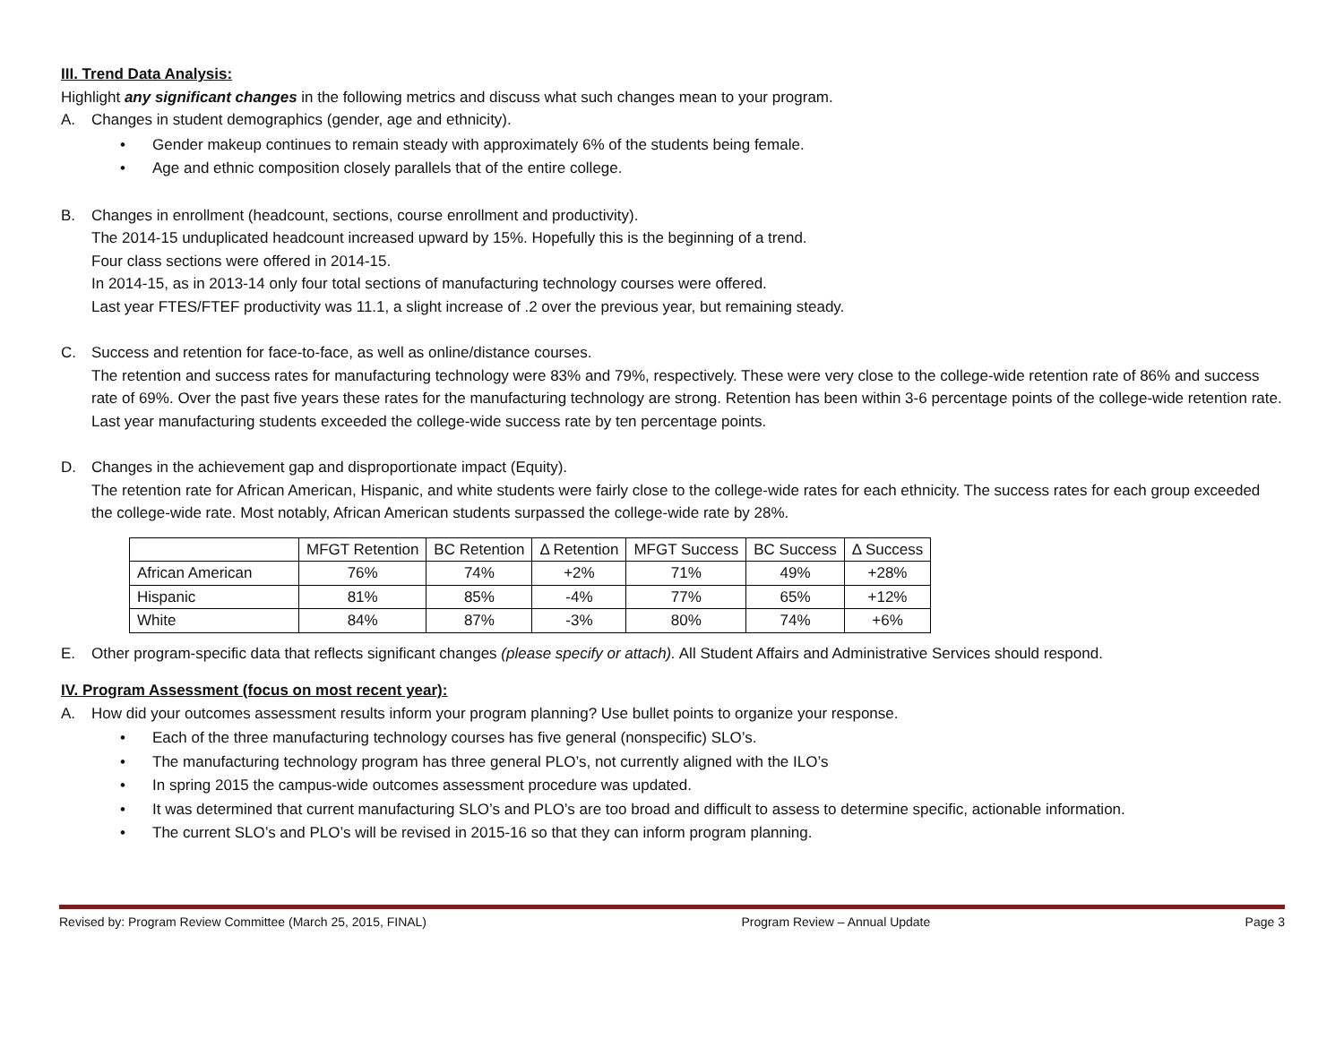III. Trend Data Analysis:
Highlight any significant changes in the following metrics and discuss what such changes mean to your program.
A. Changes in student demographics (gender, age and ethnicity).
• Gender makeup continues to remain steady with approximately 6% of the students being female.
• Age and ethnic composition closely parallels that of the entire college.
B. Changes in enrollment (headcount, sections, course enrollment and productivity).
The 2014-15 unduplicated headcount increased upward by 15%. Hopefully this is the beginning of a trend.
Four class sections were offered in 2014-15.
In 2014-15, as in 2013-14 only four total sections of manufacturing technology courses were offered.
Last year FTES/FTEF productivity was 11.1, a slight increase of .2 over the previous year, but remaining steady.
C. Success and retention for face-to-face, as well as online/distance courses.
The retention and success rates for manufacturing technology were 83% and 79%, respectively. These were very close to the college-wide retention rate of 86% and success rate of 69%. Over the past five years these rates for the manufacturing technology are strong. Retention has been within 3-6 percentage points of the college-wide retention rate. Last year manufacturing students exceeded the college-wide success rate by ten percentage points.
D. Changes in the achievement gap and disproportionate impact (Equity).
The retention rate for African American, Hispanic, and white students were fairly close to the college-wide rates for each ethnicity. The success rates for each group exceeded the college-wide rate. Most notably, African American students surpassed the college-wide rate by 28%.
| | MFGT Retention | BC Retention | Δ Retention | MFGT Success | BC Success | Δ Success |
| --- | --- | --- | --- | --- | --- | --- |
| African American | 76% | 74% | +2% | 71% | 49% | +28% |
| Hispanic | 81% | 85% | -4% | 77% | 65% | +12% |
| White | 84% | 87% | -3% | 80% | 74% | +6% |
E. Other program-specific data that reflects significant changes (please specify or attach). All Student Affairs and Administrative Services should respond.
IV. Program Assessment (focus on most recent year):
A. How did your outcomes assessment results inform your program planning? Use bullet points to organize your response.
• Each of the three manufacturing technology courses has five general (nonspecific) SLO’s.
• The manufacturing technology program has three general PLO’s, not currently aligned with the ILO’s
• In spring 2015 the campus-wide outcomes assessment procedure was updated.
• It was determined that current manufacturing SLO’s and PLO’s are too broad and difficult to assess to determine specific, actionable information.
• The current SLO’s and PLO’s will be revised in 2015-16 so that they can inform program planning.
Revised by: Program Review Committee (March 25, 2015, FINAL) Program Review – Annual Update Page 3